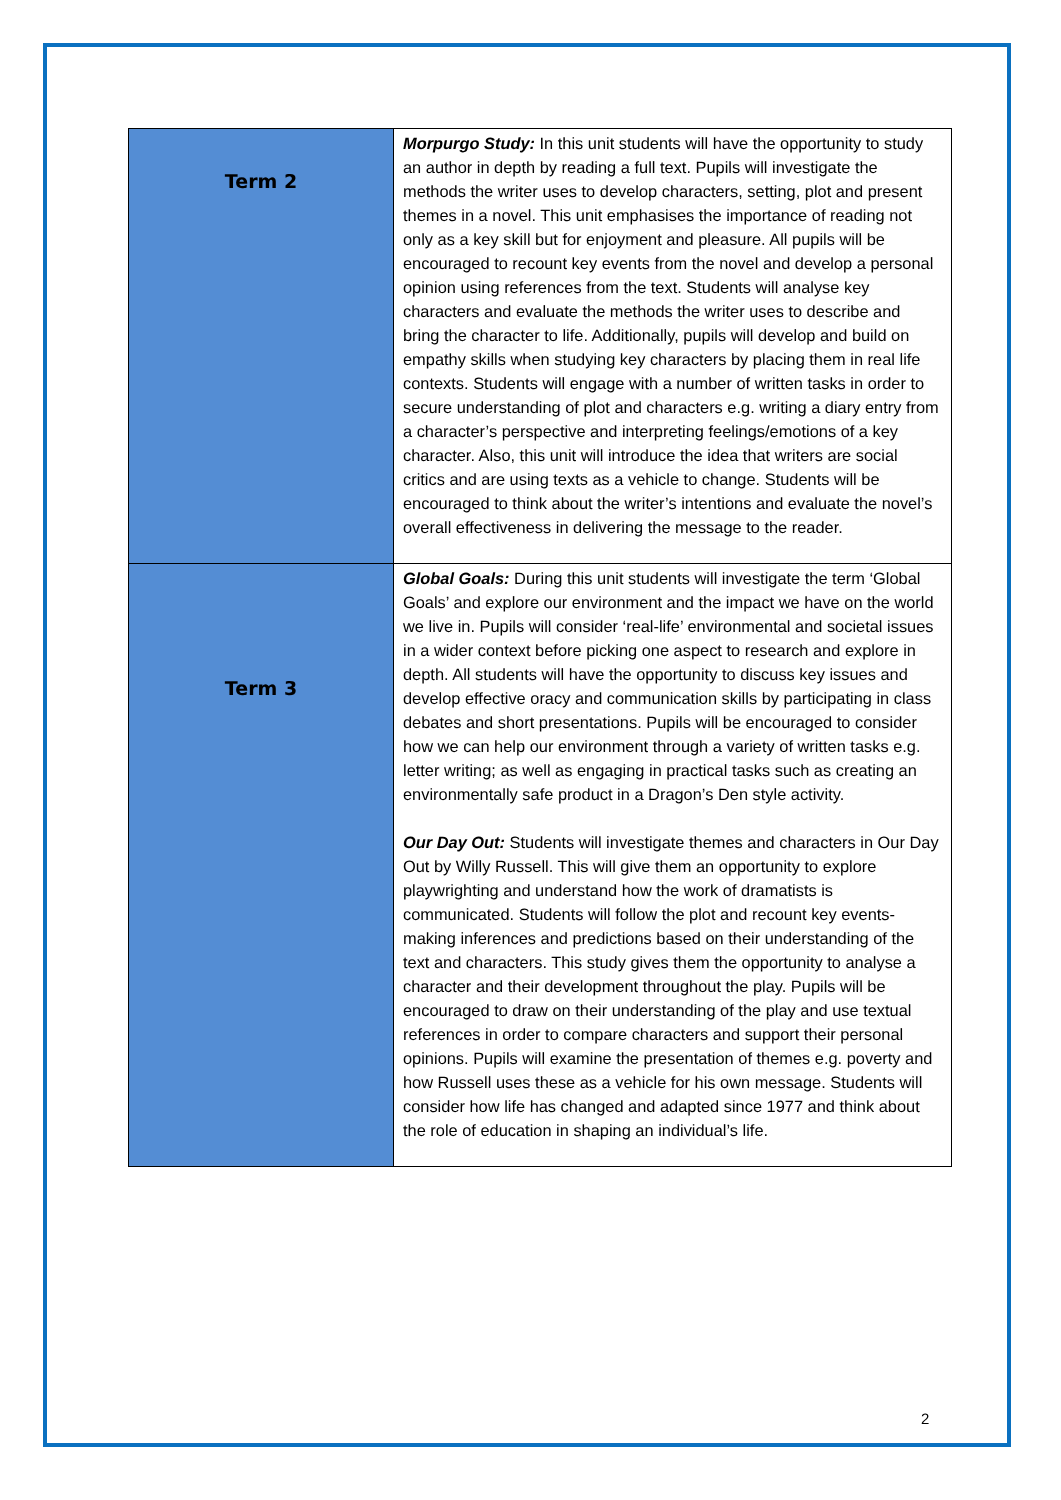| Term 2 | Morpurgo Study: In this unit students will have the opportunity to study an author in depth by reading a full text. Pupils will investigate the methods the writer uses to develop characters, setting, plot and present themes in a novel. This unit emphasises the importance of reading not only as a key skill but for enjoyment and pleasure. All pupils will be encouraged to recount key events from the novel and develop a personal opinion using references from the text. Students will analyse key characters and evaluate the methods the writer uses to describe and bring the character to life. Additionally, pupils will develop and build on empathy skills when studying key characters by placing them in real life contexts. Students will engage with a number of written tasks in order to secure understanding of plot and characters e.g. writing a diary entry from a character’s perspective and interpreting feelings/emotions of a key character. Also, this unit will introduce the idea that writers are social critics and are using texts as a vehicle to change. Students will be encouraged to think about the writer’s intentions and evaluate the novel’s overall effectiveness in delivering the message to the reader. |
| Term 3 | Global Goals: During this unit students will investigate the term ‘Global Goals’ and explore our environment and the impact we have on the world we live in. Pupils will consider ‘real-life’ environmental and societal issues in a wider context before picking one aspect to research and explore in depth. All students will have the opportunity to discuss key issues and develop effective oracy and communication skills by participating in class debates and short presentations. Pupils will be encouraged to consider how we can help our environment through a variety of written tasks e.g. letter writing; as well as engaging in practical tasks such as creating an environmentally safe product in a Dragon’s Den style activity. Our Day Out: Students will investigate themes and characters in Our Day Out by Willy Russell. This will give them an opportunity to explore playwrighting and understand how the work of dramatists is communicated. Students will follow the plot and recount key events- making inferences and predictions based on their understanding of the text and characters. This study gives them the opportunity to analyse a character and their development throughout the play. Pupils will be encouraged to draw on their understanding of the play and use textual references in order to compare characters and support their personal opinions. Pupils will examine the presentation of themes e.g. poverty and how Russell uses these as a vehicle for his own message. Students will consider how life has changed and adapted since 1977 and think about the role of education in shaping an individual’s life. |
2